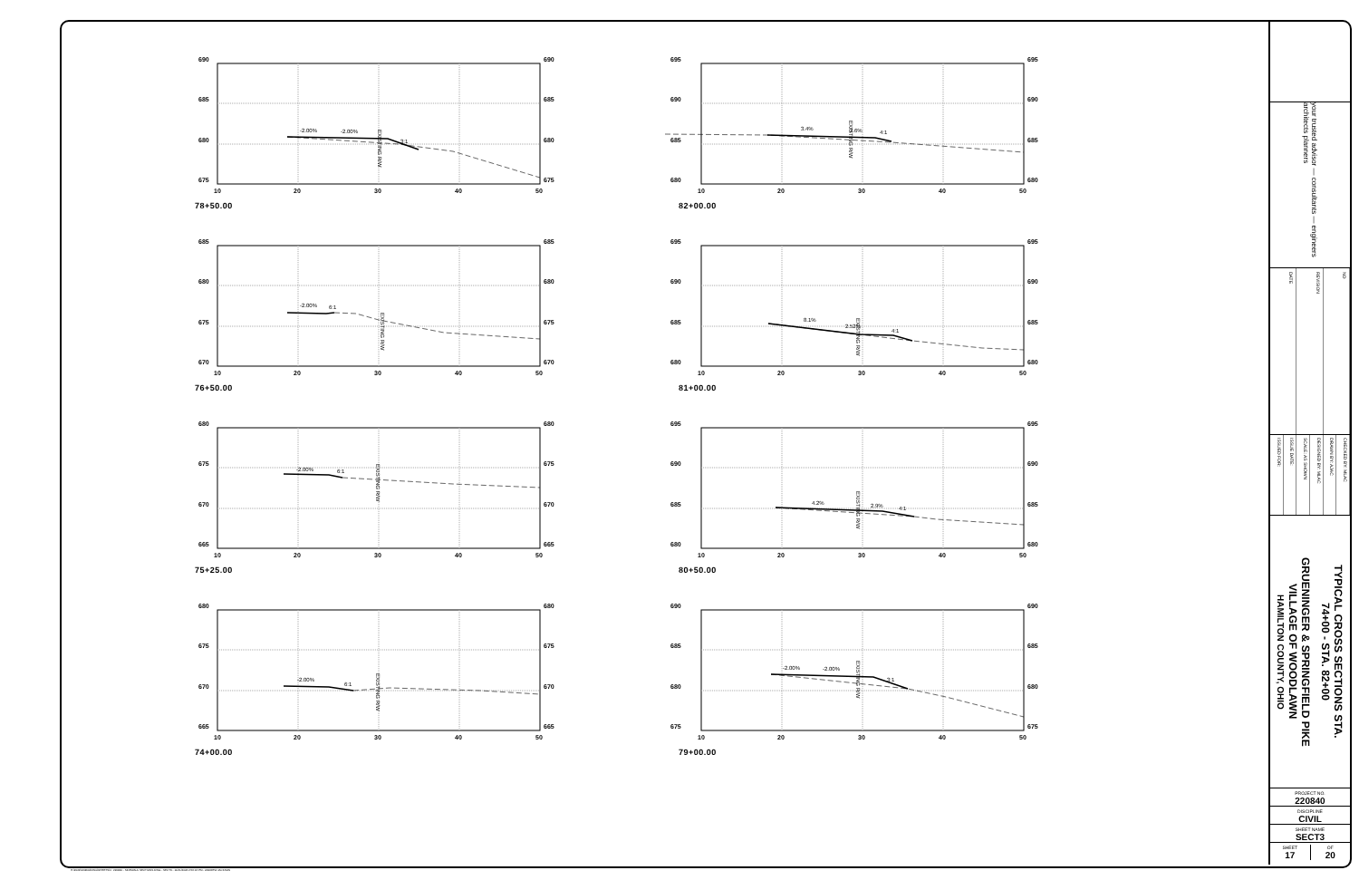690
685
680
675
690
685
680
675
10
20
30
40
50
-2.00%
-2.00%
3:1
EXISTING R/W
78+50.00
695
690
685
680
695
690
685
680
10
20
30
40
50
3.4%
2.6%
4:1
EXISTING R/W
82+00.00
685
680
675
670
685
680
675
670
10
20
30
40
50
-2.00%
6:1
EXISTING R/W
76+50.00
695
690
685
680
695
690
685
680
10
20
30
40
50
8.1%
2.52%
4:1
EXISTING R/W
81+00.00
680
675
670
665
680
675
670
665
10
20
30
40
50
-2.00%
6:1
EXISTING R/W
75+25.00
695
690
685
680
695
690
685
680
10
20
30
40
50
4.2%
2.9%
4:1
EXISTING R/W
80+50.00
680
675
670
665
680
675
670
665
10
20
30
40
50
-2.00%
6:1
EXISTING R/W
74+00.00
690
685
680
675
690
685
680
675
10
20
30
40
50
-2.00%
-2.00%
3:1
EXISTING R/W
79+00.00
your trusted advisor — consultants — engineers architects planners
DATE REVISION NO
ISSUED FOR: ISSUE DATE: SCALE: AS SHOWN DESIGNED BY: MLAC DRAWN BY: AJAC CHECKED BY: MLAC
GRUENINGER & SPRINGFIELD PIKE
VILLAGE OF WOODLAWN
HAMILTON COUNTY, OHIO
TYPICAL CROSS SECTIONS STA.
74+00 - STA. 82+00
PROJECT NO.
220840
DISCIPLINE
CIVIL
SHEET NAME
SECT3
SHEET
17 OF
20
H:\2022\220840\DWG\SHEETS\C_220840 - SIDEWALK SECTIONS.DWG - SECT3 - 11/21/2024 2:56:16 PM - ANDREW JACKSON